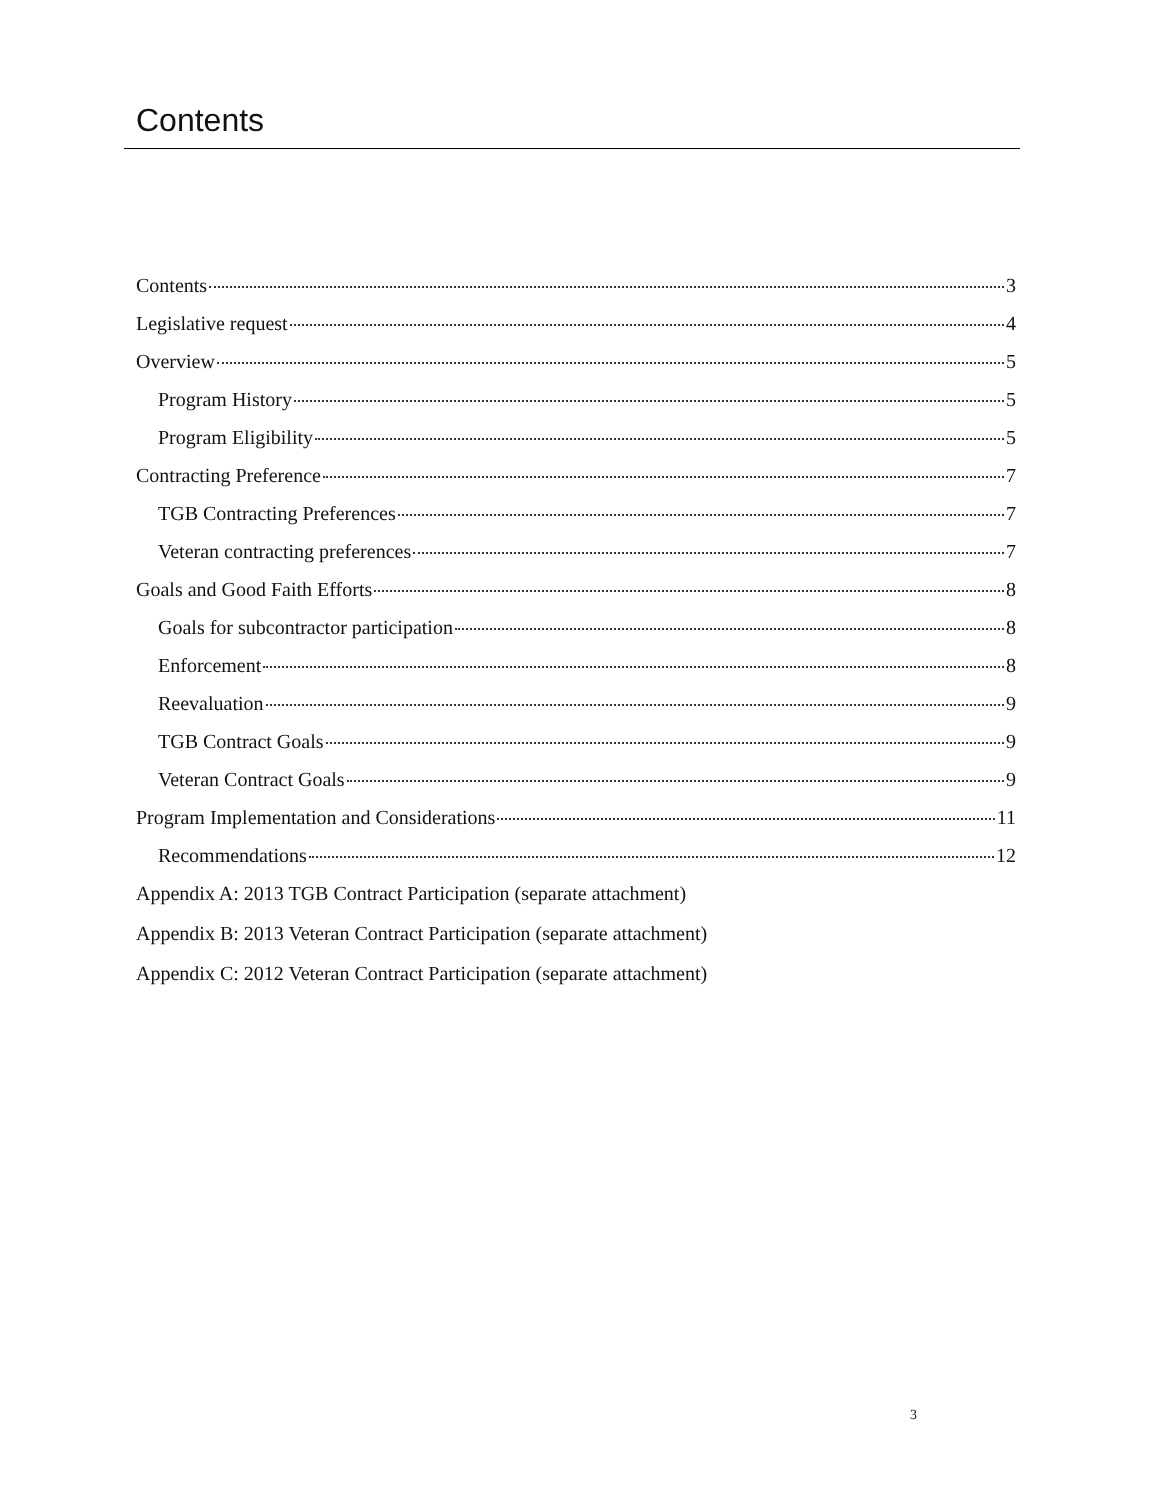Contents
Contents 3
Legislative request 4
Overview 5
Program History 5
Program Eligibility 5
Contracting Preference 7
TGB Contracting Preferences 7
Veteran contracting preferences 7
Goals and Good Faith Efforts 8
Goals for subcontractor participation 8
Enforcement 8
Reevaluation 9
TGB Contract Goals 9
Veteran Contract Goals 9
Program Implementation and Considerations 11
Recommendations 12
Appendix A: 2013 TGB Contract Participation (separate attachment)
Appendix B: 2013 Veteran Contract Participation (separate attachment)
Appendix C: 2012 Veteran Contract Participation (separate attachment)
3